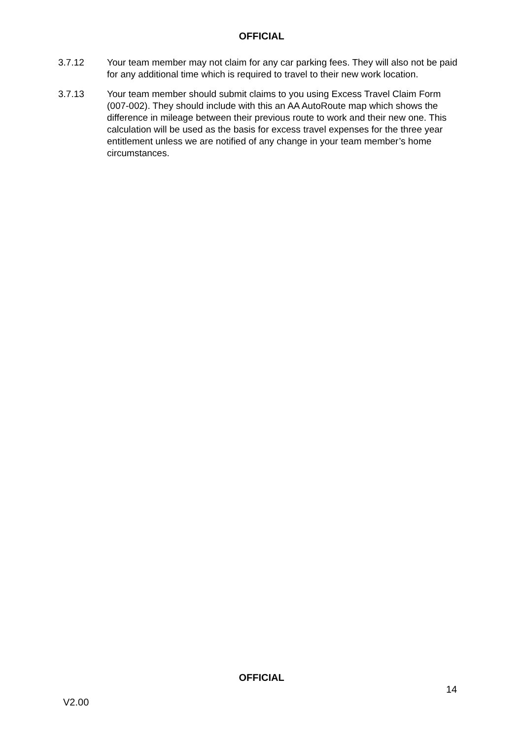OFFICIAL
3.7.12 Your team member may not claim for any car parking fees. They will also not be paid for any additional time which is required to travel to their new work location.
3.7.13 Your team member should submit claims to you using Excess Travel Claim Form (007-002). They should include with this an AA AutoRoute map which shows the difference in mileage between their previous route to work and their new one. This calculation will be used as the basis for excess travel expenses for the three year entitlement unless we are notified of any change in your team member’s home circumstances.
OFFICIAL
14
V2.00